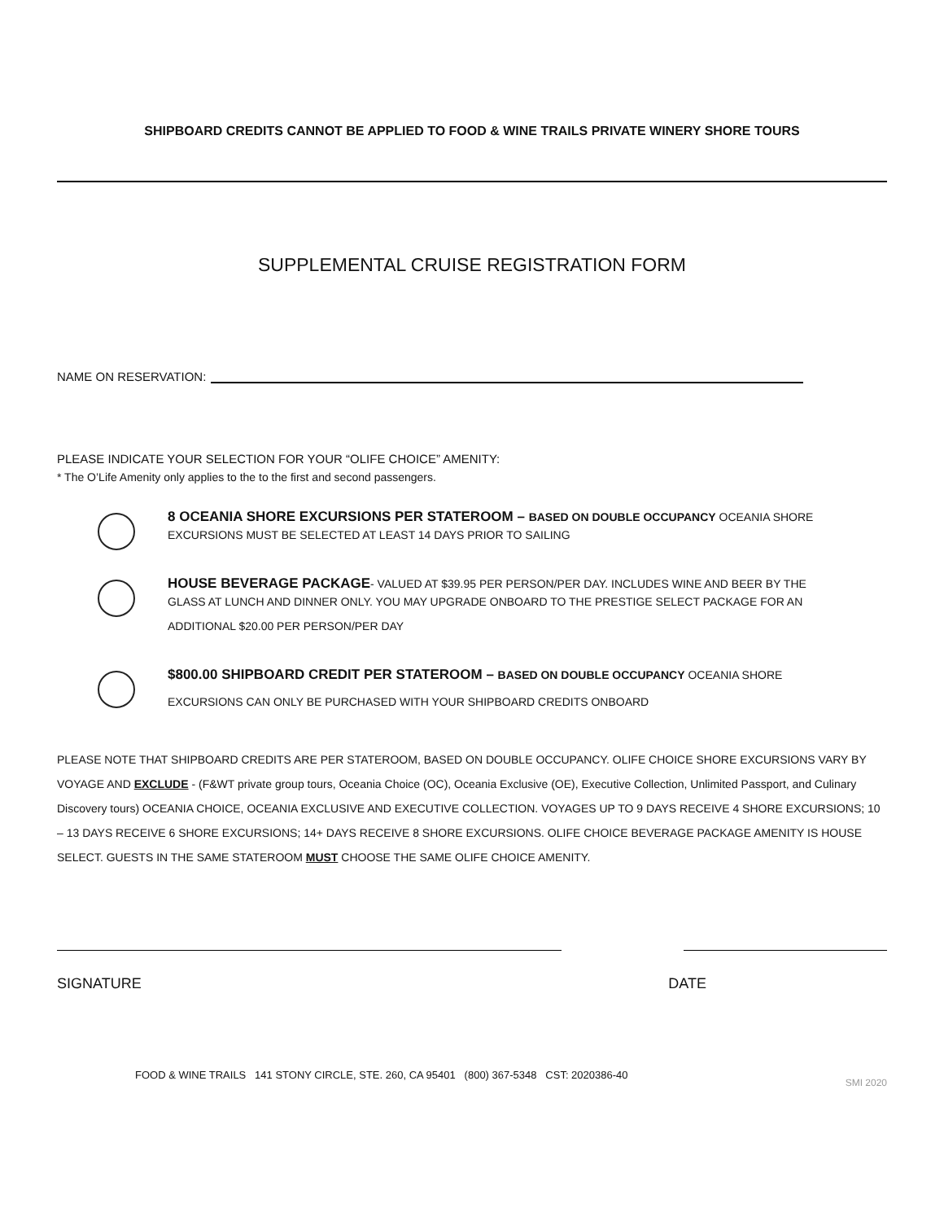SHIPBOARD CREDITS CANNOT BE APPLIED TO FOOD & WINE TRAILS PRIVATE WINERY SHORE TOURS
SUPPLEMENTAL CRUISE REGISTRATION FORM
NAME ON RESERVATION:
PLEASE INDICATE YOUR SELECTION FOR YOUR “OLIFE CHOICE” AMENITY:
* The O’Life Amenity only applies to the to the first and second passengers.
8 OCEANIA SHORE EXCURSIONS PER STATEROOM – BASED ON DOUBLE OCCUPANCY OCEANIA SHORE
EXCURSIONS MUST BE SELECTED AT LEAST 14 DAYS PRIOR TO SAILING
HOUSE BEVERAGE PACKAGE- VALUED AT $39.95 PER PERSON/PER DAY. INCLUDES WINE AND BEER BY THE
GLASS AT LUNCH AND DINNER ONLY. YOU MAY UPGRADE ONBOARD TO THE PRESTIGE SELECT PACKAGE FOR AN
ADDITIONAL $20.00 PER PERSON/PER DAY
$800.00 SHIPBOARD CREDIT PER STATEROOM – BASED ON DOUBLE OCCUPANCY OCEANIA SHORE
EXCURSIONS CAN ONLY BE PURCHASED WITH YOUR SHIPBOARD CREDITS ONBOARD
PLEASE NOTE THAT SHIPBOARD CREDITS ARE PER STATEROOM, BASED ON DOUBLE OCCUPANCY. OLIFE CHOICE SHORE EXCURSIONS VARY BY VOYAGE AND EXCLUDE - (F&WT private group tours, Oceania Choice (OC), Oceania Exclusive (OE), Executive Collection, Unlimited Passport, and Culinary Discovery tours) OCEANIA CHOICE, OCEANIA EXCLUSIVE AND EXECUTIVE COLLECTION. VOYAGES UP TO 9 DAYS RECEIVE 4 SHORE EXCURSIONS; 10 – 13 DAYS RECEIVE 6 SHORE EXCURSIONS; 14+ DAYS RECEIVE 8 SHORE EXCURSIONS. OLIFE CHOICE BEVERAGE PACKAGE AMENITY IS HOUSE SELECT. GUESTS IN THE SAME STATEROOM MUST CHOOSE THE SAME OLIFE CHOICE AMENITY.
SIGNATURE DATE
FOOD & WINE TRAILS 141 STONY CIRCLE, STE. 260, CA 95401 (800) 367-5348 CST: 2020386-40 SMI 2020